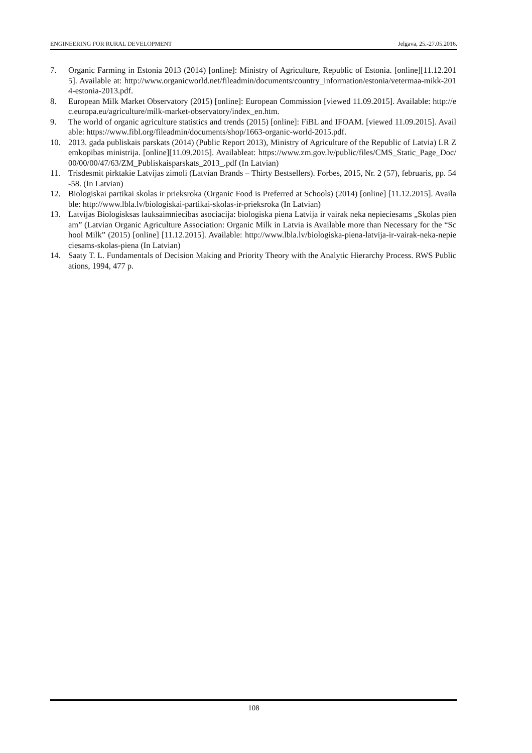ENGINEERING FOR RURAL DEVELOPMENT Jelgava, 25.-27.05.2016.
7. Organic Farming in Estonia 2013 (2014) [online]: Ministry of Agriculture, Republic of Estonia. [online][11.12.2015]. Available at: http://www.organicworld.net/fileadmin/documents/country_information/estonia/vetermaa-mikk-2014-estonia-2013.pdf.
8. European Milk Market Observatory (2015) [online]: European Commission [viewed 11.09.2015]. Available: http://ec.europa.eu/agriculture/milk-market-observatory/index_en.htm.
9. The world of organic agriculture statistics and trends (2015) [online]: FiBL and IFOAM. [viewed 11.09.2015]. Available: https://www.fibl.org/fileadmin/documents/shop/1663-organic-world-2015.pdf.
10. 2013. gada publiskais parskats (2014) (Public Report 2013), Ministry of Agriculture of the Republic of Latvia) LR Zemkopibas ministrija. [online][11.09.2015]. Availableat: https://www.zm.gov.lv/public/files/CMS_Static_Page_Doc/00/00/00/47/63/ZM_Publiskaisparskats_2013_.pdf (In Latvian)
11. Trisdesmit pirktakie Latvijas zimoli (Latvian Brands – Thirty Bestsellers). Forbes, 2015, Nr. 2 (57), februaris, pp. 54-58. (In Latvian)
12. Biologiskai partikai skolas ir prieksroka (Organic Food is Preferred at Schools) (2014) [online] [11.12.2015]. Available: http://www.lbla.lv/biologiskai-partikai-skolas-ir-prieksroka (In Latvian)
13. Latvijas Biologisksas lauksaimniecibas asociacija: biologiska piena Latvija ir vairak neka nepieciesams „Skolas pienam” (Latvian Organic Agriculture Association: Organic Milk in Latvia is Available more than Necessary for the “School Milk” (2015) [online] [11.12.2015]. Available: http://www.lbla.lv/biologiska-piena-latvija-ir-vairak-neka-nepieciesams-skolas-piena (In Latvian)
14. Saaty T. L. Fundamentals of Decision Making and Priority Theory with the Analytic Hierarchy Process. RWS Publications, 1994, 477 p.
108